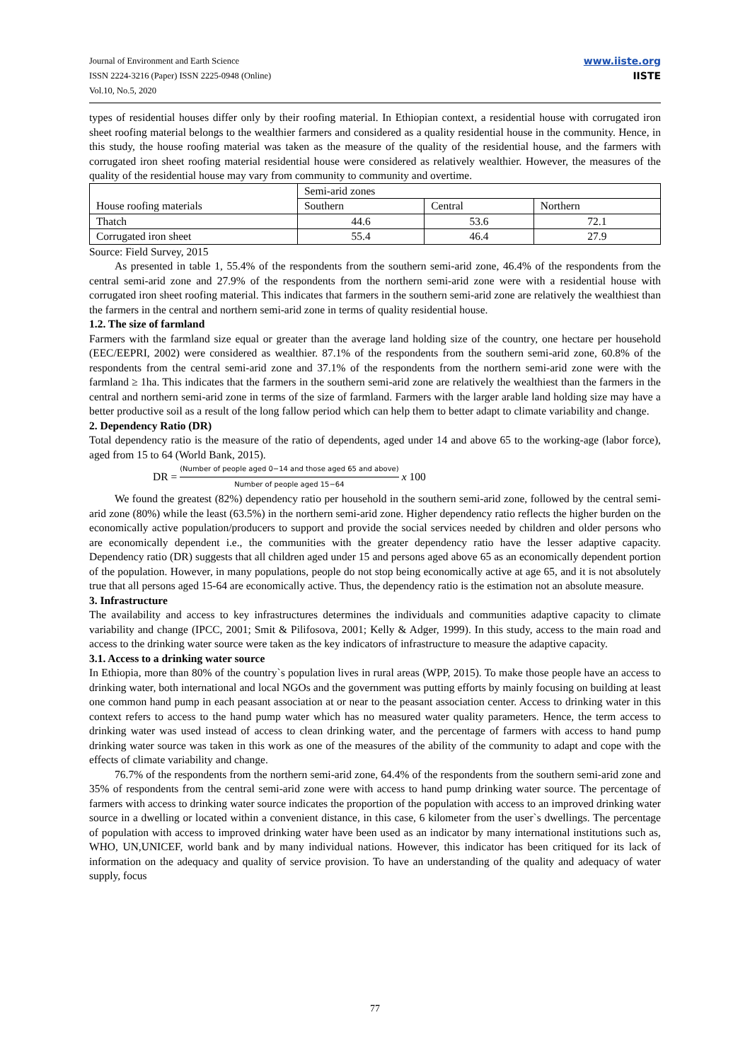Journal of Environment and Earth Science
ISSN 2224-3216 (Paper) ISSN 2225-0948 (Online)
Vol.10, No.5, 2020
www.iiste.org
IISTE
types of residential houses differ only by their roofing material. In Ethiopian context, a residential house with corrugated iron sheet roofing material belongs to the wealthier farmers and considered as a quality residential house in the community. Hence, in this study, the house roofing material was taken as the measure of the quality of the residential house, and the farmers with corrugated iron sheet roofing material residential house were considered as relatively wealthier. However, the measures of the quality of the residential house may vary from community to community and overtime.
| House roofing materials | Semi-arid zones | | |
| --- | --- | --- | --- |
| | Southern | Central | Northern |
| Thatch | 44.6 | 53.6 | 72.1 |
| Corrugated iron sheet | 55.4 | 46.4 | 27.9 |
Source: Field Survey, 2015
As presented in table 1, 55.4% of the respondents from the southern semi-arid zone, 46.4% of the respondents from the central semi-arid zone and 27.9% of the respondents from the northern semi-arid zone were with a residential house with corrugated iron sheet roofing material. This indicates that farmers in the southern semi-arid zone are relatively the wealthiest than the farmers in the central and northern semi-arid zone in terms of quality residential house.
1.2. The size of farmland
Farmers with the farmland size equal or greater than the average land holding size of the country, one hectare per household (EEC/EEPRI, 2002) were considered as wealthier. 87.1% of the respondents from the southern semi-arid zone, 60.8% of the respondents from the central semi-arid zone and 37.1% of the respondents from the northern semi-arid zone were with the farmland ≥ 1ha. This indicates that the farmers in the southern semi-arid zone are relatively the wealthiest than the farmers in the central and northern semi-arid zone in terms of the size of farmland. Farmers with the larger arable land holding size may have a better productive soil as a result of the long fallow period which can help them to better adapt to climate variability and change.
2. Dependency Ratio (DR)
Total dependency ratio is the measure of the ratio of dependents, aged under 14 and above 65 to the working-age (labor force), aged from 15 to 64 (World Bank, 2015).
DR = (Number of people aged 0−14 and those aged 65 and above) Number of people aged 15−64 x 100
We found the greatest (82%) dependency ratio per household in the southern semi-arid zone, followed by the central semi-arid zone (80%) while the least (63.5%) in the northern semi-arid zone. Higher dependency ratio reflects the higher burden on the economically active population/producers to support and provide the social services needed by children and older persons who are economically dependent i.e., the communities with the greater dependency ratio have the lesser adaptive capacity. Dependency ratio (DR) suggests that all children aged under 15 and persons aged above 65 as an economically dependent portion of the population. However, in many populations, people do not stop being economically active at age 65, and it is not absolutely true that all persons aged 15-64 are economically active. Thus, the dependency ratio is the estimation not an absolute measure.
3. Infrastructure
The availability and access to key infrastructures determines the individuals and communities adaptive capacity to climate variability and change (IPCC, 2001; Smit & Pilifosova, 2001; Kelly & Adger, 1999). In this study, access to the main road and access to the drinking water source were taken as the key indicators of infrastructure to measure the adaptive capacity.
3.1. Access to a drinking water source
In Ethiopia, more than 80% of the country`s population lives in rural areas (WPP, 2015). To make those people have an access to drinking water, both international and local NGOs and the government was putting efforts by mainly focusing on building at least one common hand pump in each peasant association at or near to the peasant association center. Access to drinking water in this context refers to access to the hand pump water which has no measured water quality parameters. Hence, the term access to drinking water was used instead of access to clean drinking water, and the percentage of farmers with access to hand pump drinking water source was taken in this work as one of the measures of the ability of the community to adapt and cope with the effects of climate variability and change.
76.7% of the respondents from the northern semi-arid zone, 64.4% of the respondents from the southern semi-arid zone and 35% of respondents from the central semi-arid zone were with access to hand pump drinking water source. The percentage of farmers with access to drinking water source indicates the proportion of the population with access to an improved drinking water source in a dwelling or located within a convenient distance, in this case, 6 kilometer from the user`s dwellings. The percentage of population with access to improved drinking water have been used as an indicator by many international institutions such as, WHO, UN,UNICEF, world bank and by many individual nations. However, this indicator has been critiqued for its lack of information on the adequacy and quality of service provision. To have an understanding of the quality and adequacy of water supply, focus
77